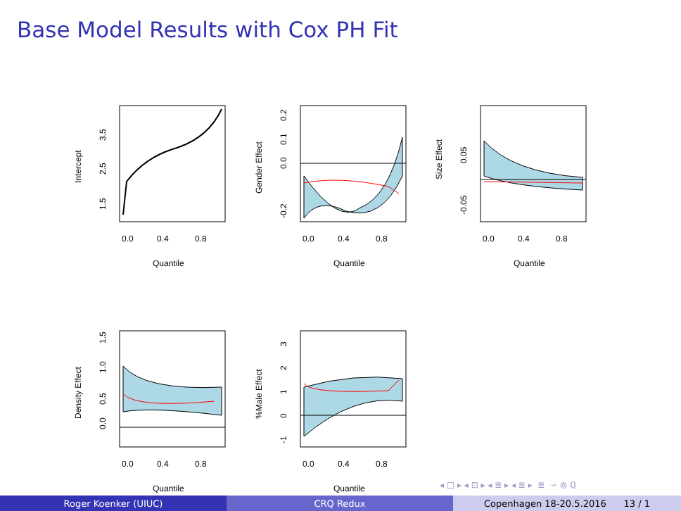Base Model Results with Cox PH Fit
0.0
0.4
0.8
Quantile
Intercept
1.5
2.5
3.5
0.0
0.4
0.8
Quantile
Gender Effect
-0.2
0.0
0.1
0.2
0.0
0.4
0.8
Quantile
Size Effect
-0.05
0.05
0.0
0.4
0.8
Quantile
Density Effect
0.0
0.5
1.0
1.5
0.0
0.4
0.8
Quantile
%Male Effect
-1
0
1
2
3
◂ □ ▸ ◂ ⊡ ▸ ◂ ≣ ▸ ◂ ≣ ▸ ≣ ∽ ⦾ ℚ
Roger Koenker (UIUC) CRQ Redux Copenhagen 18-20.5.2016 13 / 1